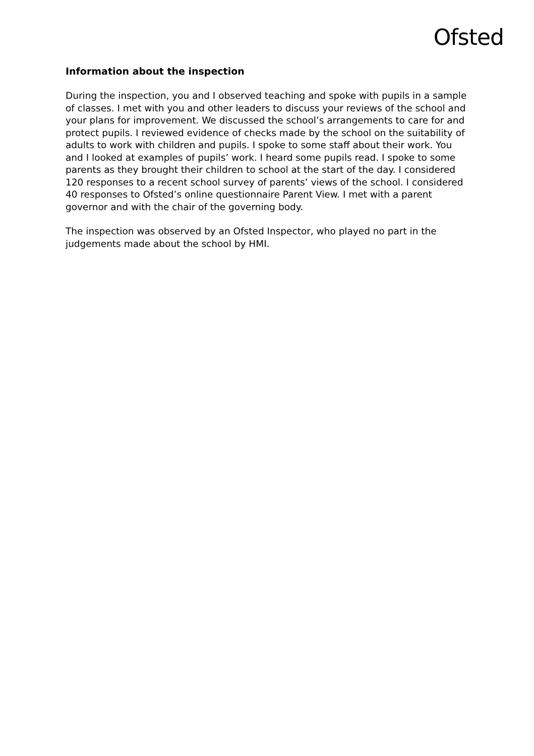Ofsted
Information about the inspection
During the inspection, you and I observed teaching and spoke with pupils in a sample of classes. I met with you and other leaders to discuss your reviews of the school and your plans for improvement. We discussed the school’s arrangements to care for and protect pupils. I reviewed evidence of checks made by the school on the suitability of adults to work with children and pupils. I spoke to some staff about their work. You and I looked at examples of pupils’ work. I heard some pupils read. I spoke to some parents as they brought their children to school at the start of the day. I considered 120 responses to a recent school survey of parents’ views of the school. I considered 40 responses to Ofsted’s online questionnaire Parent View. I met with a parent governor and with the chair of the governing body.
The inspection was observed by an Ofsted Inspector, who played no part in the judgements made about the school by HMI.